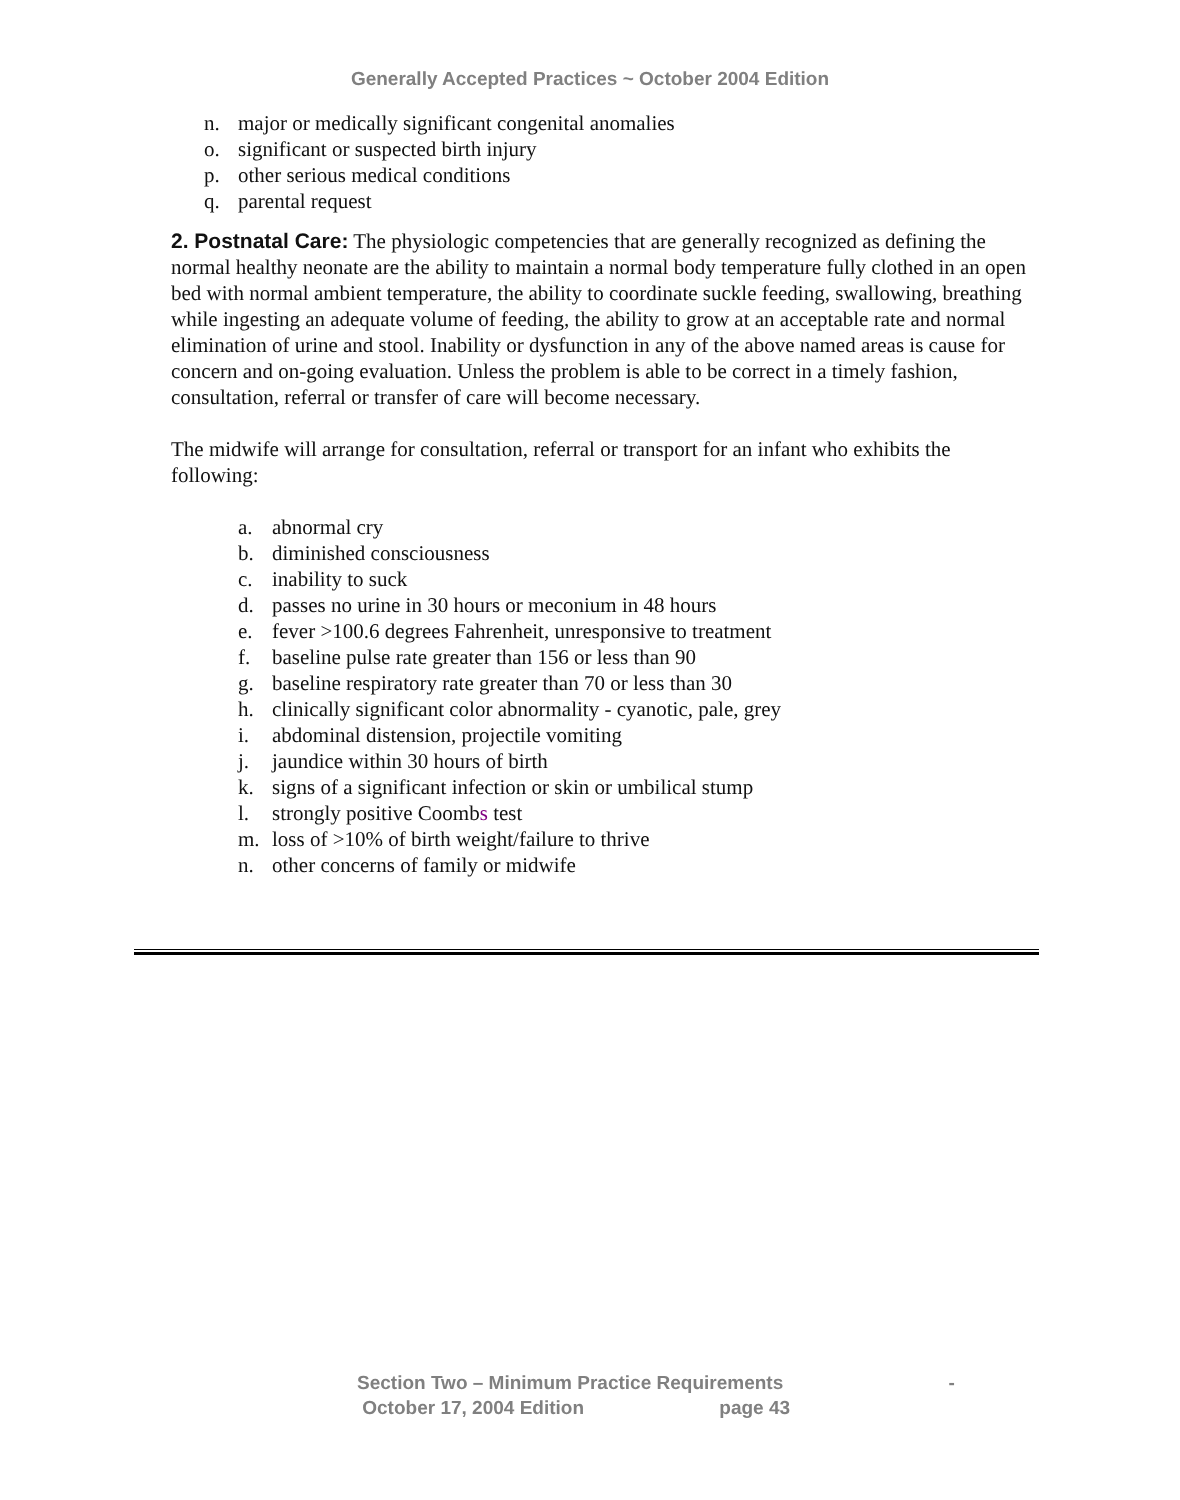Generally Accepted Practices ~ October 2004 Edition
n. major or medically significant congenital anomalies
o. significant or suspected birth injury
p. other serious medical conditions
q. parental request
2. Postnatal Care: The physiologic competencies that are generally recognized as defining the normal healthy neonate are the ability to maintain a normal body temperature fully clothed in an open bed with normal ambient temperature, the ability to coordinate suckle feeding, swallowing, breathing while ingesting an adequate volume of feeding, the ability to grow at an acceptable rate and normal elimination of urine and stool. Inability or dysfunction in any of the above named areas is cause for concern and on-going evaluation. Unless the problem is able to be correct in a timely fashion, consultation, referral or transfer of care will become necessary.
The midwife will arrange for consultation, referral or transport for an infant who exhibits the following:
a. abnormal cry
b. diminished consciousness
c. inability to suck
d. passes no urine in 30 hours or meconium in 48 hours
e. fever >100.6 degrees Fahrenheit, unresponsive to treatment
f. baseline pulse rate greater than 156 or less than 90
g. baseline respiratory rate greater than 70 or less than 30
h. clinically significant color abnormality - cyanotic, pale, grey
i. abdominal distension, projectile vomiting
j. jaundice within 30 hours of birth
k. signs of a significant infection or skin or umbilical stump
l. strongly positive Coombs test
m. loss of >10% of birth weight/failure to thrive
n. other concerns of family or midwife
Section Two – Minimum Practice Requirements -
October 17, 2004 Edition page 43